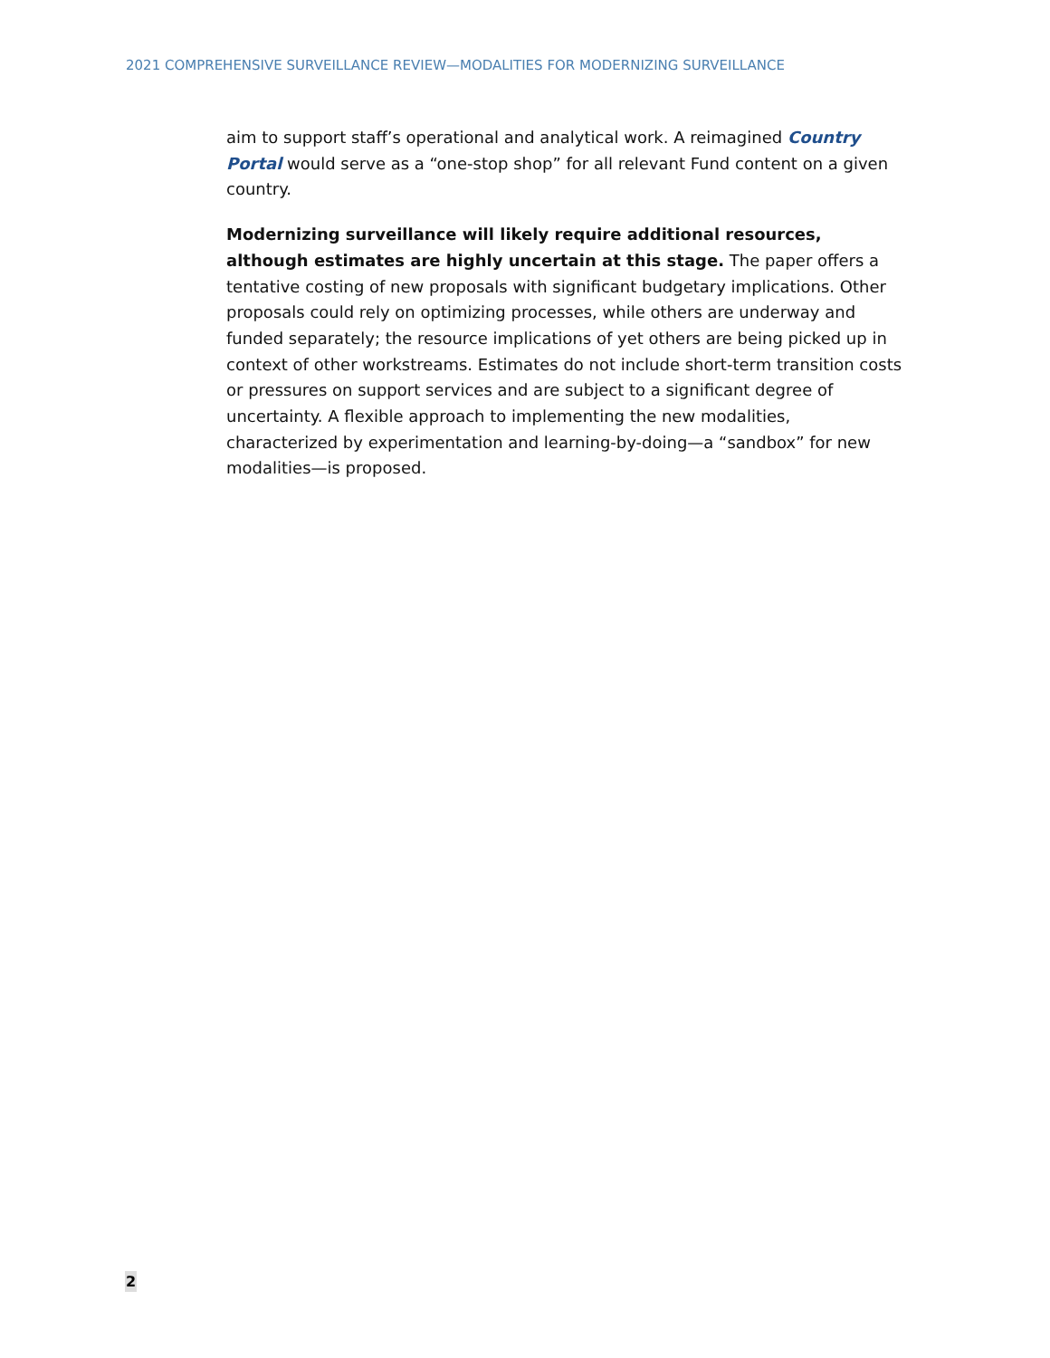2021 COMPREHENSIVE SURVEILLANCE REVIEW—MODALITIES FOR MODERNIZING SURVEILLANCE
aim to support staff’s operational and analytical work. A reimagined Country Portal would serve as a “one-stop shop” for all relevant Fund content on a given country.
Modernizing surveillance will likely require additional resources, although estimates are highly uncertain at this stage. The paper offers a tentative costing of new proposals with significant budgetary implications. Other proposals could rely on optimizing processes, while others are underway and funded separately; the resource implications of yet others are being picked up in context of other workstreams. Estimates do not include short-term transition costs or pressures on support services and are subject to a significant degree of uncertainty. A flexible approach to implementing the new modalities, characterized by experimentation and learning-by-doing—a “sandbox” for new modalities—is proposed.
2